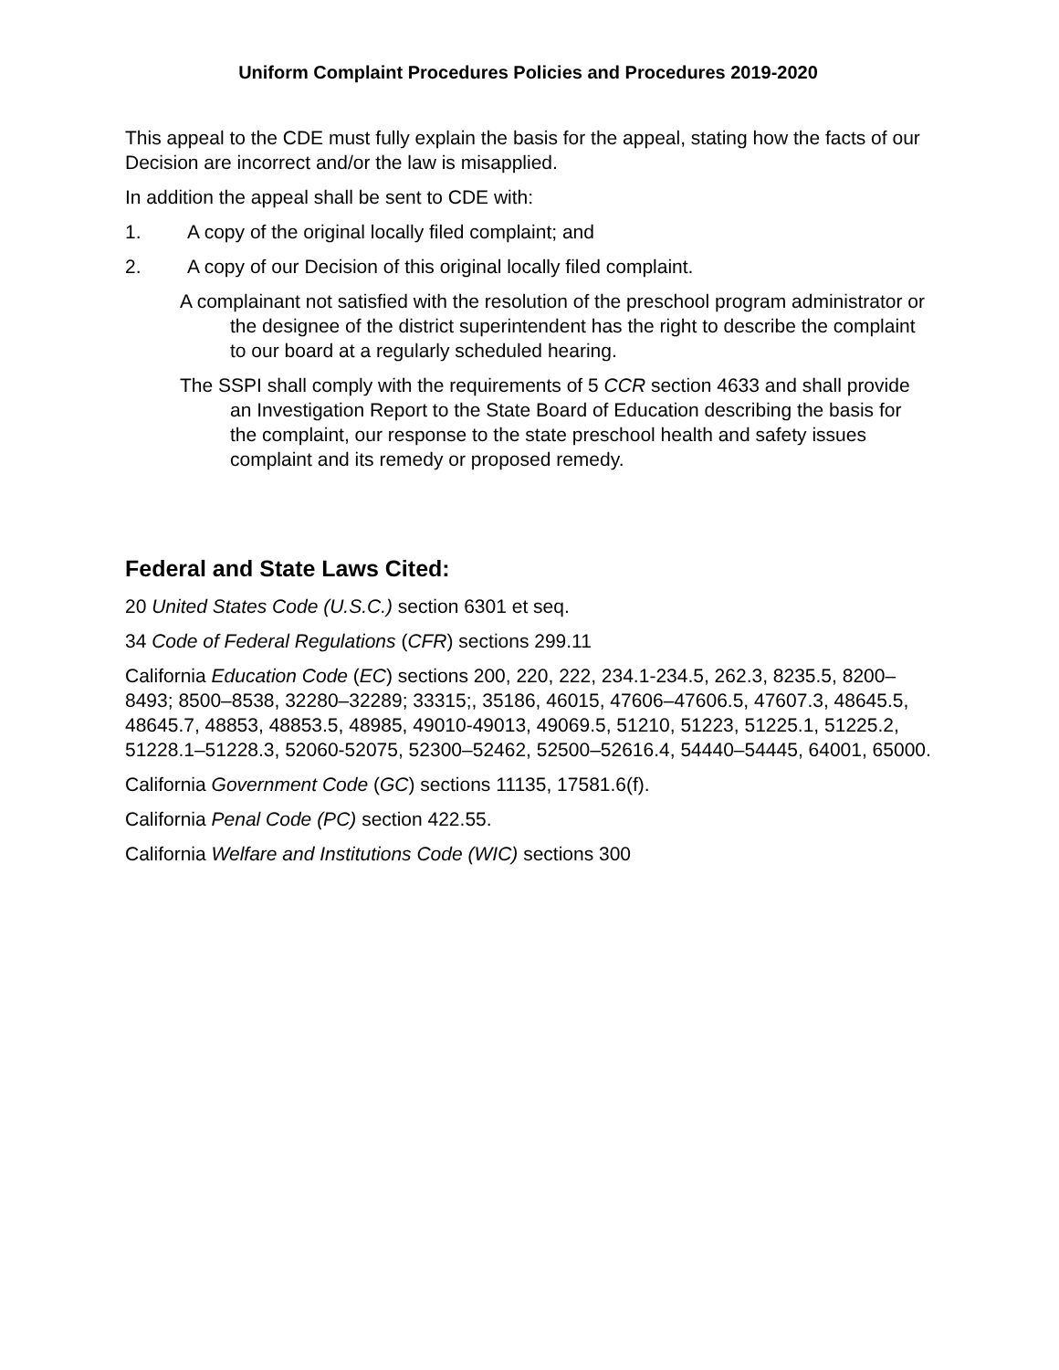Uniform Complaint Procedures Policies and Procedures 2019-2020
This appeal to the CDE must fully explain the basis for the appeal, stating how the facts of our Decision are incorrect and/or the law is misapplied.
In addition the appeal shall be sent to CDE with:
1. A copy of the original locally filed complaint; and
2. A copy of our Decision of this original locally filed complaint.
A complainant not satisfied with the resolution of the preschool program administrator or the designee of the district superintendent has the right to describe the complaint to our board at a regularly scheduled hearing.
The SSPI shall comply with the requirements of 5 CCR section 4633 and shall provide an Investigation Report to the State Board of Education describing the basis for the complaint, our response to the state preschool health and safety issues complaint and its remedy or proposed remedy.
Federal and State Laws Cited:
20 United States Code (U.S.C.) section 6301 et seq.
34 Code of Federal Regulations (CFR) sections 299.11
California Education Code (EC) sections 200, 220, 222, 234.1-234.5, 262.3, 8235.5, 8200–8493; 8500–8538, 32280–32289; 33315;, 35186, 46015, 47606–47606.5, 47607.3, 48645.5, 48645.7, 48853, 48853.5, 48985, 49010-49013, 49069.5, 51210, 51223, 51225.1, 51225.2, 51228.1–51228.3, 52060-52075, 52300–52462, 52500–52616.4, 54440–54445, 64001, 65000.
California Government Code (GC) sections 11135, 17581.6(f).
California Penal Code (PC) section 422.55.
California Welfare and Institutions Code (WIC) sections 300